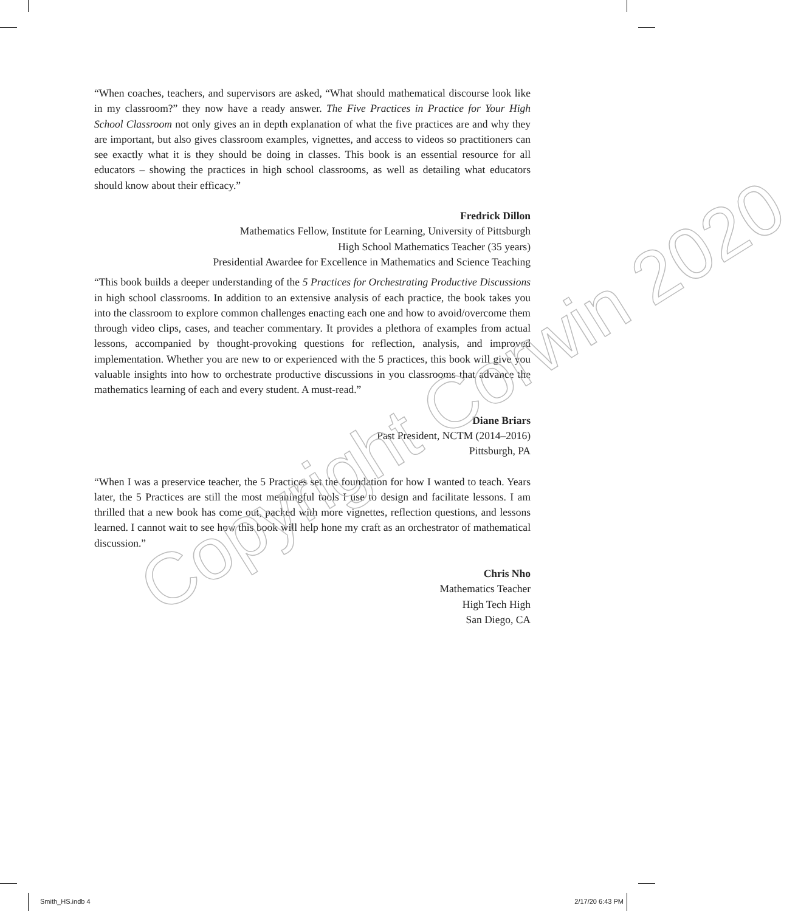“When coaches, teachers, and supervisors are asked, “What should mathematical discourse look like in my classroom?” they now have a ready answer. The Five Practices in Practice for Your High School Classroom not only gives an in depth explanation of what the five practices are and why they are important, but also gives classroom examples, vignettes, and access to videos so practitioners can see exactly what it is they should be doing in classes. This book is an essential resource for all educators – showing the practices in high school classrooms, as well as detailing what educators should know about their efficacy.”
Fredrick Dillon
Mathematics Fellow, Institute for Learning, University of Pittsburgh
High School Mathematics Teacher (35 years)
Presidential Awardee for Excellence in Mathematics and Science Teaching
“This book builds a deeper understanding of the 5 Practices for Orchestrating Productive Discussions in high school classrooms. In addition to an extensive analysis of each practice, the book takes you into the classroom to explore common challenges enacting each one and how to avoid/overcome them through video clips, cases, and teacher commentary. It provides a plethora of examples from actual lessons, accompanied by thought-provoking questions for reflection, analysis, and improved implementation. Whether you are new to or experienced with the 5 practices, this book will give you valuable insights into how to orchestrate productive discussions in you classrooms that advance the mathematics learning of each and every student. A must-read.”
Diane Briars
Past President, NCTM (2014–2016)
Pittsburgh, PA
“When I was a preservice teacher, the 5 Practices set the foundation for how I wanted to teach. Years later, the 5 Practices are still the most meaningful tools I use to design and facilitate lessons. I am thrilled that a new book has come out, packed with more vignettes, reflection questions, and lessons learned. I cannot wait to see how this book will help hone my craft as an orchestrator of mathematical discussion.”
Chris Nho
Mathematics Teacher
High Tech High
San Diego, CA
Copyright Corwin 2020
Smith_HS.indb 4 2/17/20 6:43 PM